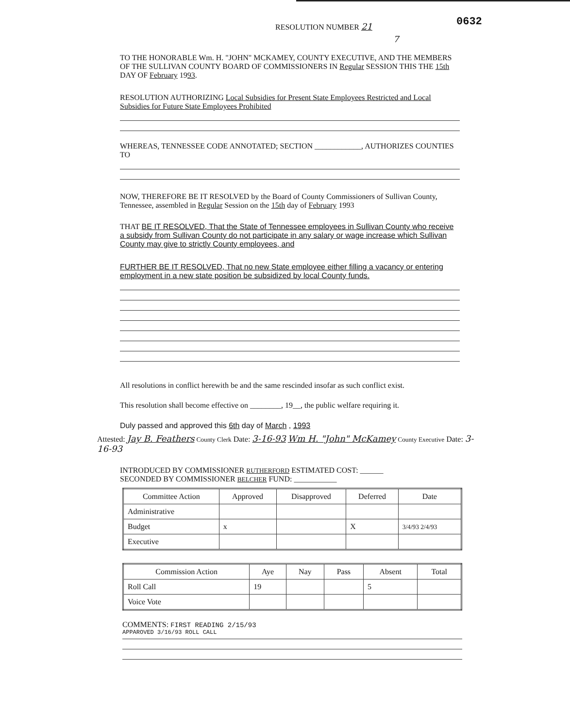RESOLUTION NUMBER 21 0632
7
TO THE HONORABLE Wm. H. "JOHN" MCKAMEY, COUNTY EXECUTIVE, AND THE MEMBERS OF THE SULLIVAN COUNTY BOARD OF COMMISSIONERS IN Regular SESSION THIS THE 15th DAY OF February 1993.
RESOLUTION AUTHORIZING Local Subsidies for Present State Employees Restricted and Local Subsidies for Future State Employees Prohibited
WHEREAS, TENNESSEE CODE ANNOTATED; SECTION ____________, AUTHORIZES COUNTIES TO
NOW, THEREFORE BE IT RESOLVED by the Board of County Commissioners of Sullivan County, Tennessee, assembled in Regular Session on the 15th day of February 1993
THAT BE IT RESOLVED, That the State of Tennessee employees in Sullivan County who receive a subsidy from Sullivan County do not participate in any salary or wage increase which Sullivan County may give to strictly County employees, and
FURTHER BE IT RESOLVED, That no new State employee either filling a vacancy or entering employment in a new state position be subsidized by local County funds.
All resolutions in conflict herewith be and the same rescinded insofar as such conflict exist.
This resolution shall become effective on ________, 19__, the public welfare requiring it.
Duly passed and approved this 6th day of March , 1993
Attested: Jay B. Feathers County Clerk Date: 3-16-93 Wm H. "John" McKamey County Executive Date: 3-16-93
INTRODUCED BY COMMISSIONER RUTHERFORD ESTIMATED COST: ______
SECONDED BY COMMISSIONER BELCHER FUND: ___________
| Committee Action | Approved | Disapproved | Deferred | Date |
| --- | --- | --- | --- | --- |
| Administrative | | | | |
| Budget | x | | X | 3/4/93 2/4/93 |
| Executive | | | | |
| Commission Action | Aye | Nay | Pass | Absent | Total |
| --- | --- | --- | --- | --- | --- |
| Roll Call | 19 | | | 5 | |
| Voice Vote | | | | | |
COMMENTS: FIRST READING 2/15/93
APPAROVED 3/16/93 ROLL CALL